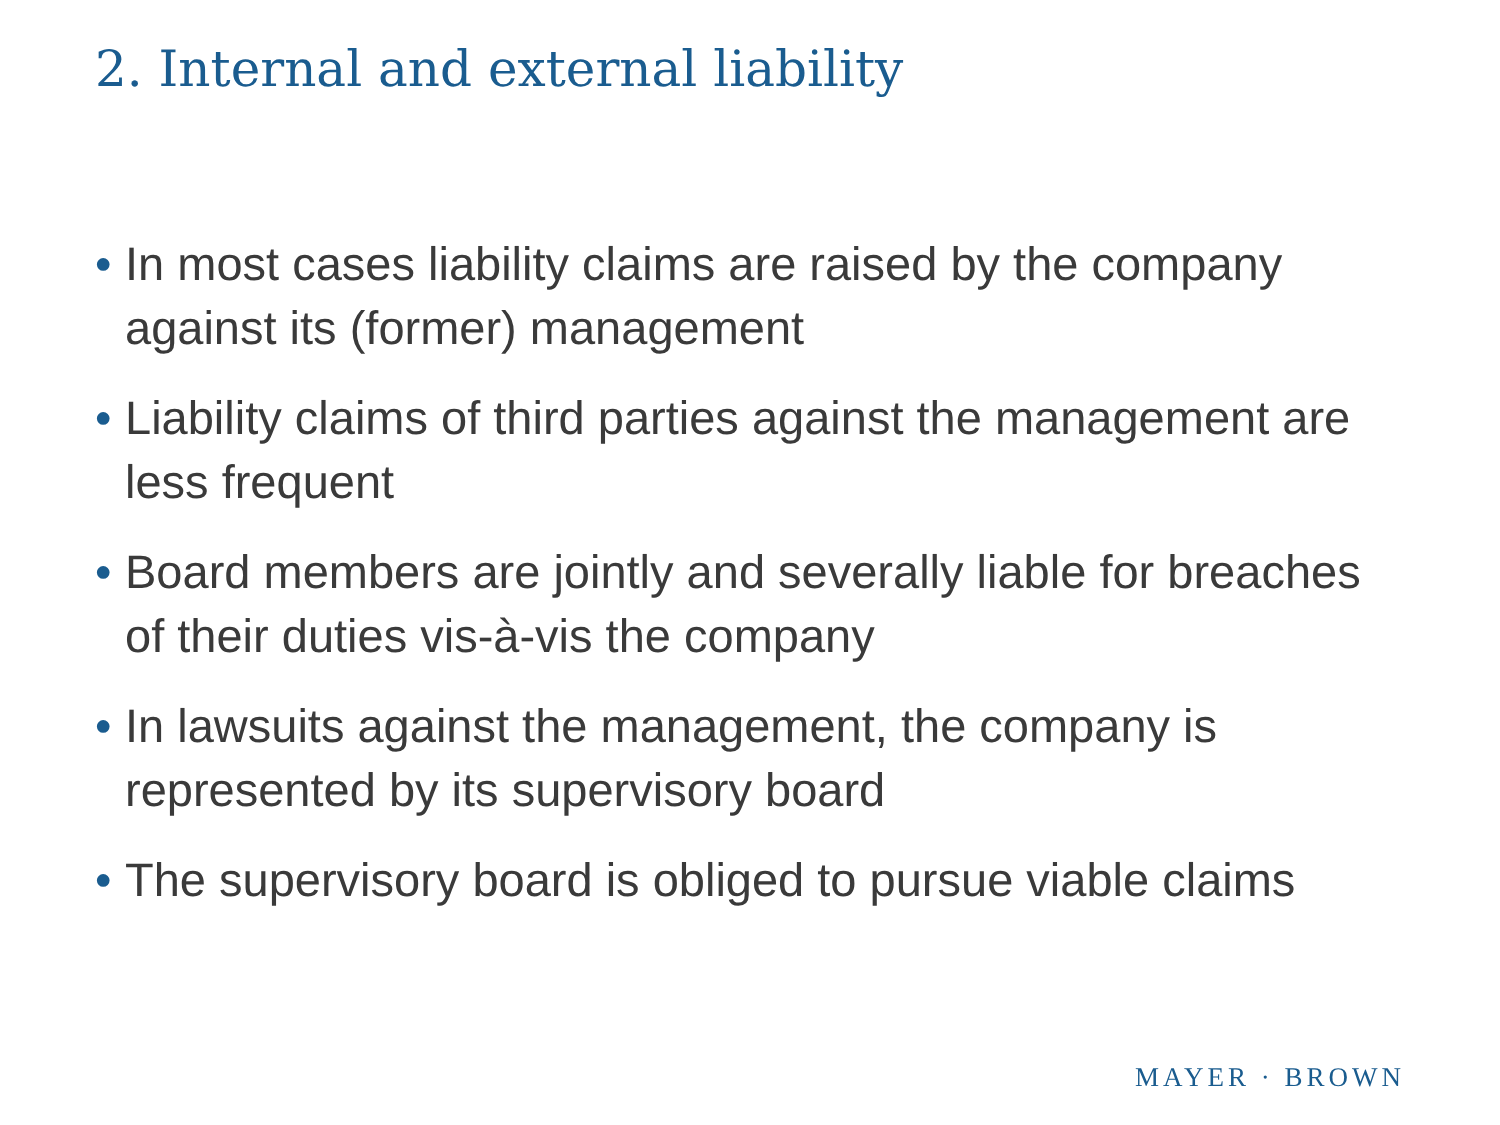2. Internal and external liability
• In most cases liability claims are raised by the company against its (former) management
• Liability claims of third parties against the management are less frequent
• Board members are jointly and severally liable for breaches of their duties vis-à-vis the company
• In lawsuits against the management, the company is represented by its supervisory board
• The supervisory board is obliged to pursue viable claims
MAYER · BROWN